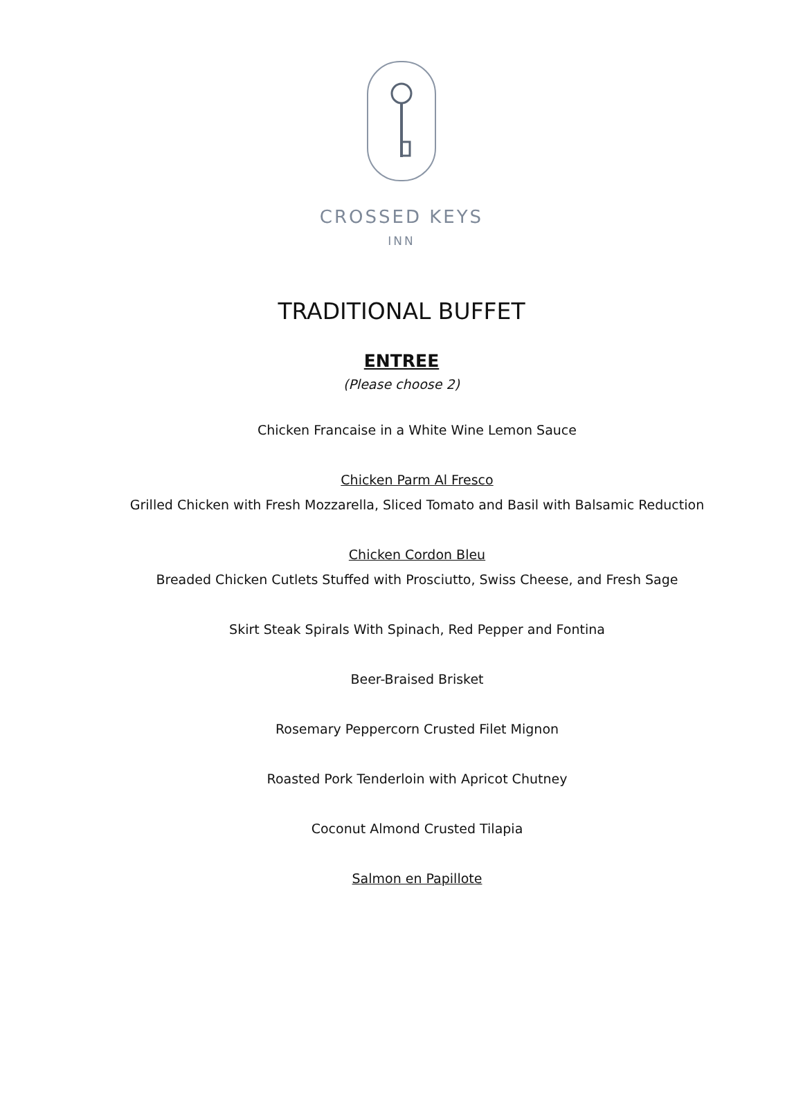CROSSED KEYS
INN
TRADITIONAL BUFFET
ENTREE
(Please choose 2)
Chicken Francaise in a White Wine Lemon Sauce
Chicken Parm Al Fresco
Grilled Chicken with Fresh Mozzarella, Sliced Tomato and Basil with Balsamic Reduction
Chicken Cordon Bleu
Breaded Chicken Cutlets Stuffed with Prosciutto, Swiss Cheese, and Fresh Sage
Skirt Steak Spirals With Spinach, Red Pepper and Fontina
Beer-Braised Brisket
Rosemary Peppercorn Crusted Filet Mignon
Roasted Pork Tenderloin with Apricot Chutney
Coconut Almond Crusted Tilapia
Salmon en Papillote